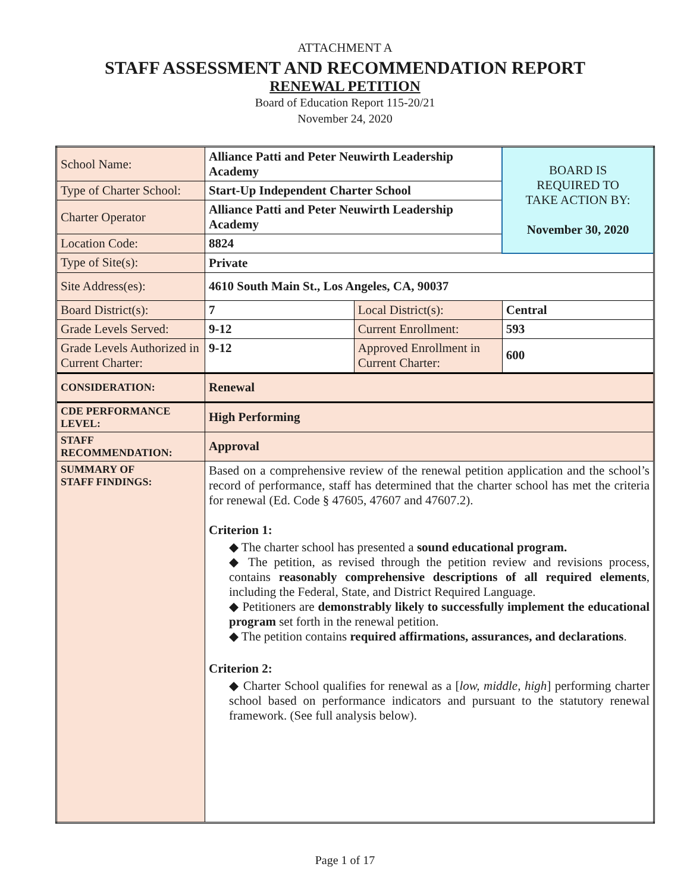ATTACHMENT A
STAFF ASSESSMENT AND RECOMMENDATION REPORT
RENEWAL PETITION
Board of Education Report 115-20/21
November 24, 2020
| School Name: | Alliance Patti and Peter Neuwirth Leadership Academy | | BOARD IS REQUIRED TO TAKE ACTION BY: November 30, 2020 |
| Type of Charter School: | Start-Up Independent Charter School | | |
| Charter Operator | Alliance Patti and Peter Neuwirth Leadership Academy | | |
| Location Code: | 8824 | | |
| Type of Site(s): | Private | | |
| Site Address(es): | 4610 South Main St., Los Angeles, CA, 90037 | | |
| Board District(s): | 7 | Local District(s): | Central |
| Grade Levels Served: | 9-12 | Current Enrollment: | 593 |
| Grade Levels Authorized in Current Charter: | 9-12 | Approved Enrollment in Current Charter: | 600 |
| CONSIDERATION: | Renewal | | |
| CDE PERFORMANCE LEVEL: | High Performing | | |
| STAFF RECOMMENDATION: | Approval | | |
| SUMMARY OF STAFF FINDINGS: | Based on a comprehensive review of the renewal petition application and the school’s record of performance, staff has determined that the charter school has met the criteria for renewal (Ed. Code § 47605, 47607 and 47607.2). Criterion 1: ◆ The charter school has presented a sound educational program. ◆ The petition, as revised through the petition review and revisions process, contains reasonably comprehensive descriptions of all required elements , including the Federal, State, and District Required Language. ◆ Petitioners are demonstrably likely to successfully implement the educational program set forth in the renewal petition. ◆ The petition contains required affirmations, assurances, and declarations . Criterion 2: ◆ Charter School qualifies for renewal as a [ low, middle, high ] performing charter school based on performance indicators and pursuant to the statutory renewal framework. (See full analysis below). | | |
Page 1 of 17